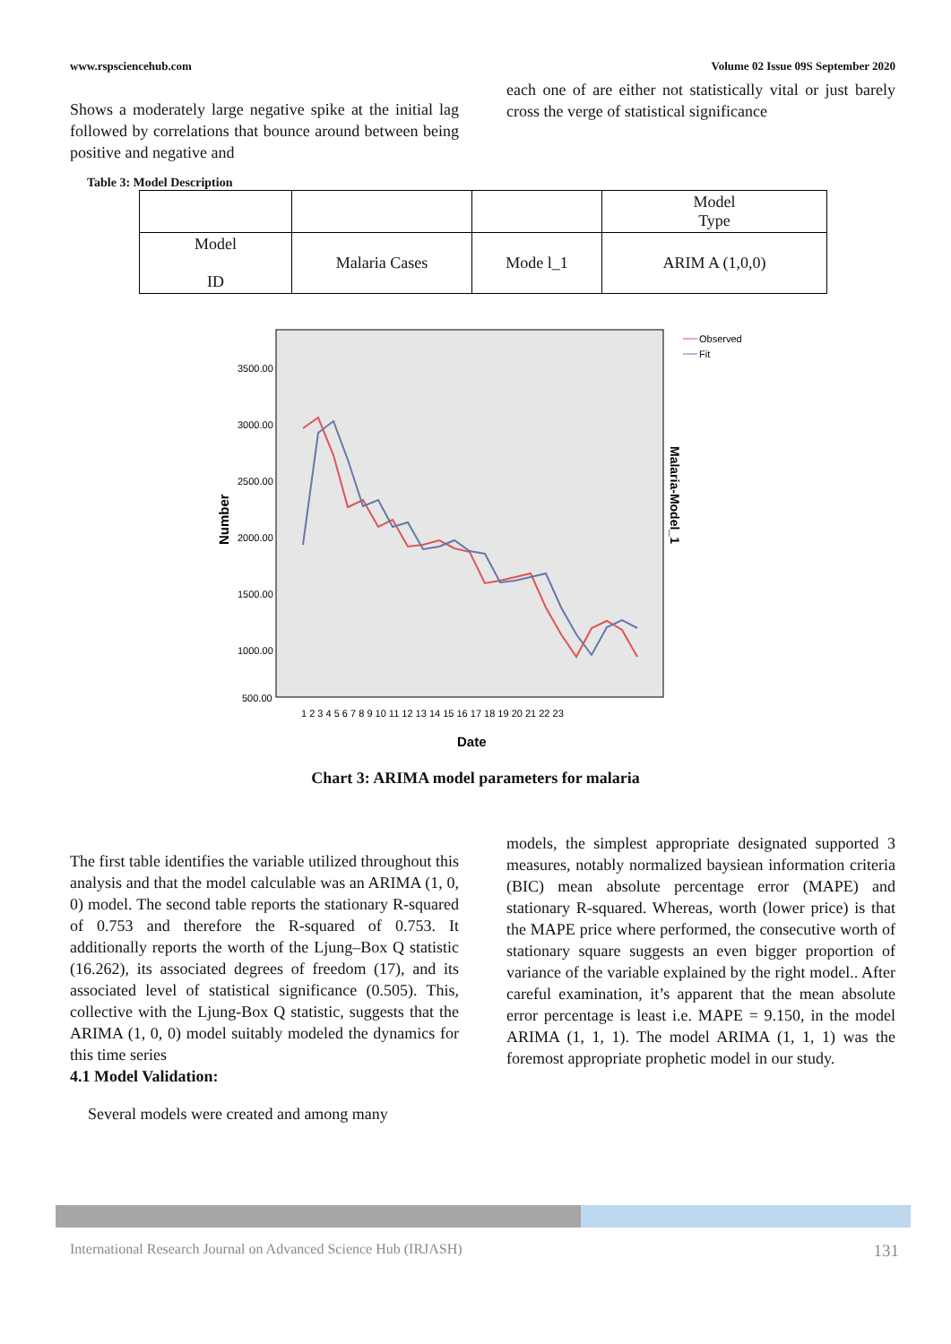www.rspsciencehub.com Volume 02 Issue 09S September 2020
Shows a moderately large negative spike at the initial lag followed by correlations that bounce around between being positive and negative and
each one of are either not statistically vital or just barely cross the verge of statistical significance
Table 3: Model Description
| | | | Model Type |
| Model ID | Malaria Cases | Mode l_1 | ARIM A (1,0,0) |
3500.00
3000.00
2500.00
2000.00
1500.00
1000.00
500.00
1 2 3 4 5 6 7 8 9 10 11 12 13 14 15 16 17 18 19 20 21 22 23
Date
Number
Malaria-Model_1
Observed
Fit
Chart 3: ARIMA model parameters for malaria
The first table identifies the variable utilized throughout this analysis and that the model calculable was an ARIMA (1, 0, 0) model. The second table reports the stationary R-squared of 0.753 and therefore the R-squared of 0.753. It additionally reports the worth of the Ljung–Box Q statistic (16.262), its associated degrees of freedom (17), and its associated level of statistical significance (0.505). This, collective with the Ljung-Box Q statistic, suggests that the ARIMA (1, 0, 0) model suitably modeled the dynamics for this time series
4.1 Model Validation:
Several models were created and among many
models, the simplest appropriate designated supported 3 measures, notably normalized baysiean information criteria (BIC) mean absolute percentage error (MAPE) and stationary R-squared. Whereas, worth (lower price) is that the MAPE price where performed, the consecutive worth of stationary square suggests an even bigger proportion of variance of the variable explained by the right model.. After careful examination, it’s apparent that the mean absolute error percentage is least i.e. MAPE = 9.150, in the model ARIMA (1, 1, 1). The model ARIMA (1, 1, 1) was the foremost appropriate prophetic model in our study.
International Research Journal on Advanced Science Hub (IRJASH) 131